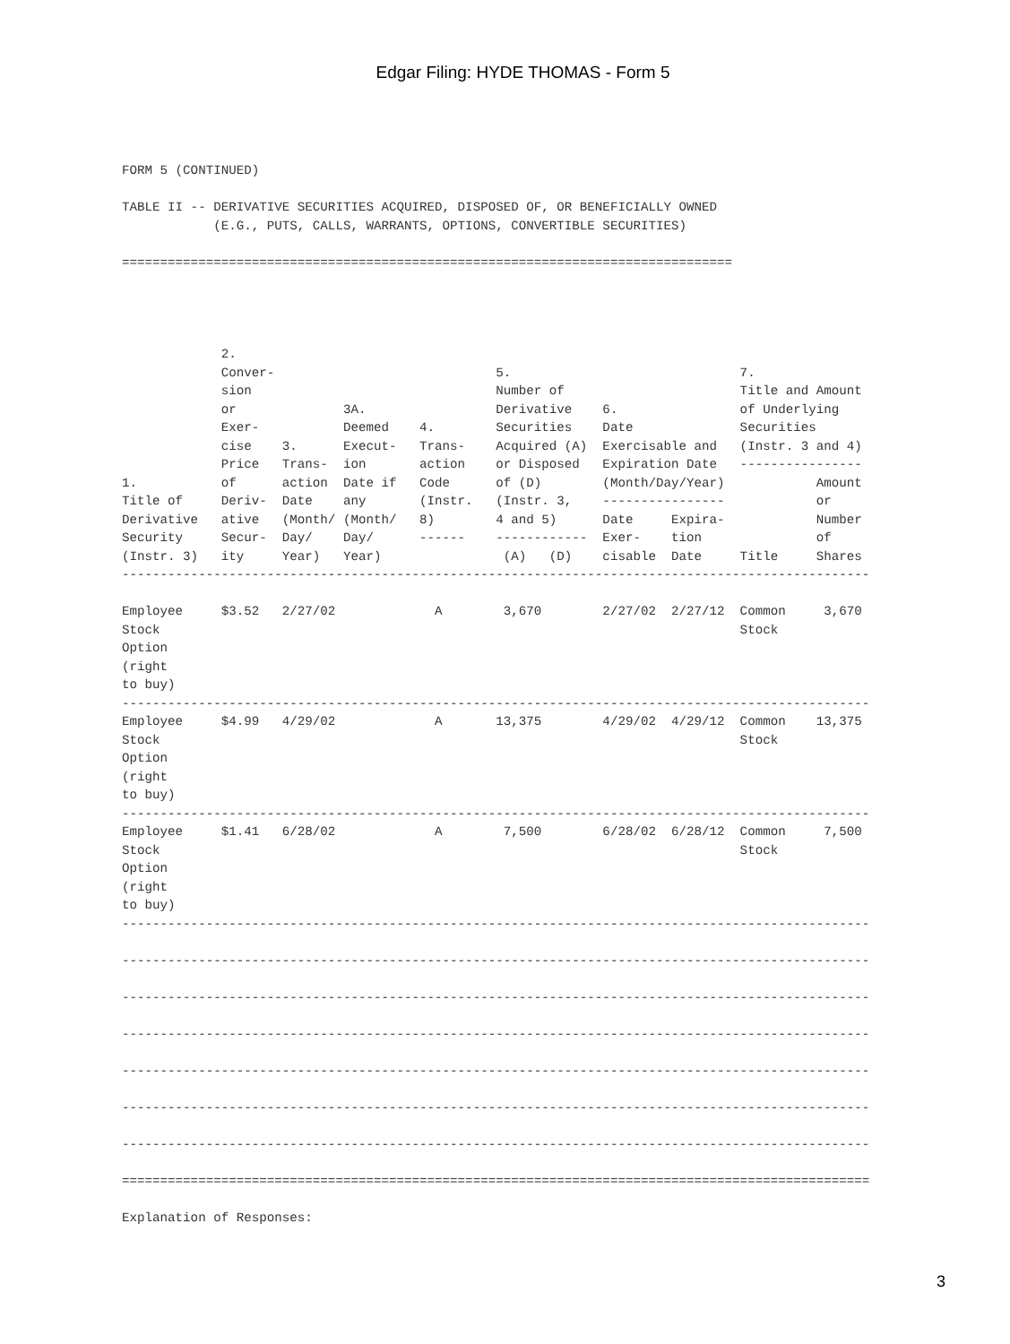Edgar Filing: HYDE THOMAS - Form 5
FORM 5 (CONTINUED)

TABLE II -- DERIVATIVE SECURITIES ACQUIRED, DISPOSED OF, OR BENEFICIALLY OWNED
            (E.G., PUTS, CALLS, WARRANTS, OPTIONS, CONVERTIBLE SECURITIES)

================================================================================




             2.
             Conver-                             5.                              7.
             sion                                Number of                       Title and Amount
             or              3A.                 Derivative    6.                of Underlying
             Exer-           Deemed    4.        Securities    Date              Securities
             cise    3.      Execut-   Trans-    Acquired (A)  Exercisable and   (Instr. 3 and 4)
             Price   Trans-  ion       action    or Disposed   Expiration Date   ----------------
1.           of      action  Date if   Code      of (D)        (Month/Day/Year)            Amount
Title of     Deriv-  Date    any       (Instr.   (Instr. 3,    ----------------            or
Derivative   ative   (Month/ (Month/   8)        4 and 5)      Date     Expira-            Number
Security     Secur-  Day/    Day/      ------    ------------  Exer-    tion               of
(Instr. 3)   ity     Year)   Year)                (A)   (D)    cisable  Date     Title     Shares
--------------------------------------------------------------------------------------------------

Employee     $3.52   2/27/02             A        3,670        2/27/02  2/27/12  Common     3,670
Stock                                                                            Stock
Option
(right
to buy)
--------------------------------------------------------------------------------------------------
Employee     $4.99   4/29/02             A       13,375        4/29/02  4/29/12  Common    13,375
Stock                                                                            Stock
Option
(right
to buy)
--------------------------------------------------------------------------------------------------
Employee     $1.41   6/28/02             A        7,500        6/28/02  6/28/12  Common     7,500
Stock                                                                            Stock
Option
(right
to buy)
--------------------------------------------------------------------------------------------------

--------------------------------------------------------------------------------------------------

--------------------------------------------------------------------------------------------------

--------------------------------------------------------------------------------------------------

--------------------------------------------------------------------------------------------------

--------------------------------------------------------------------------------------------------

--------------------------------------------------------------------------------------------------

==================================================================================================

Explanation of Responses:
3